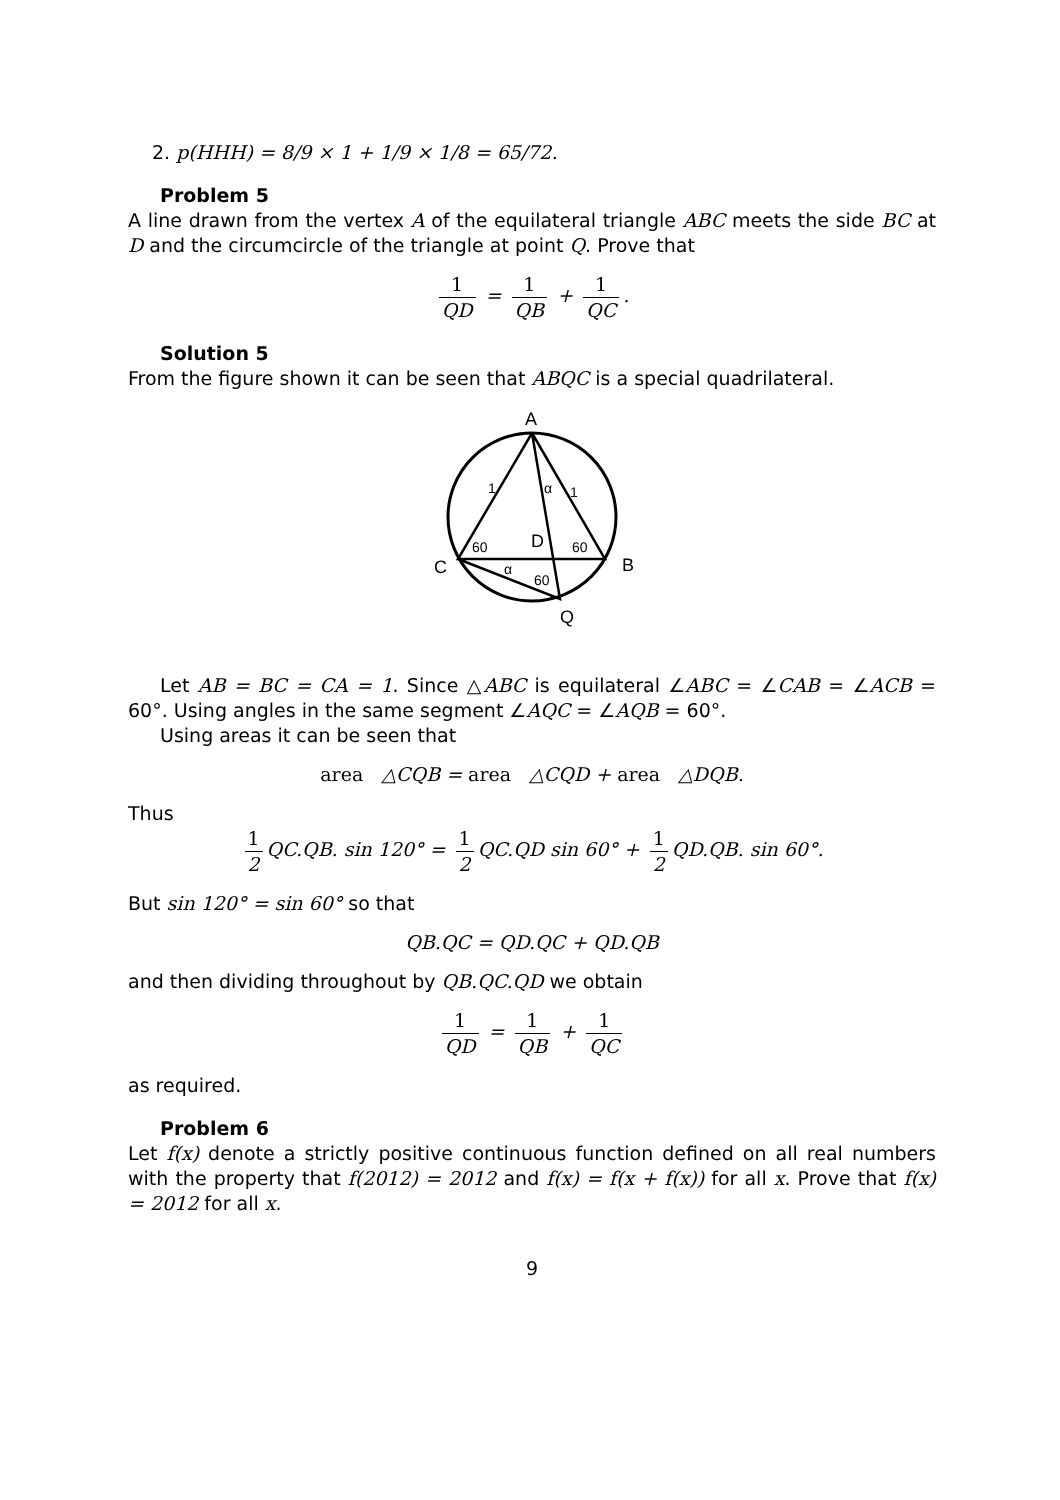2. p(HHH) = 8/9 × 1 + 1/9 × 1/8 = 65/72.
Problem 5
A line drawn from the vertex A of the equilateral triangle ABC meets the side BC at D and the circumcircle of the triangle at point Q. Prove that
1 QD = 1 QB + 1 QC.
Solution 5
From the figure shown it can be seen that ABQC is a special quadrilateral.
A
C
B
Q
D
1
1
α
α
60
60
60
Let AB = BC = CA = 1. Since △ABC is equilateral ∠ABC = ∠CAB = ∠ACB = 60°. Using angles in the same segment ∠AQC = ∠AQB = 60°.
Using areas it can be seen that
area △CQB = area △CQD + area △DQB.
Thus
1 2 QC.QB. sin 120° = 1 2 QC.QD sin 60° + 1 2 QD.QB. sin 60°.
But sin 120° = sin 60° so that
QB.QC = QD.QC + QD.QB
and then dividing throughout by QB.QC.QD we obtain
1 QD = 1 QB + 1 QC
as required.
Problem 6
Let f(x) denote a strictly positive continuous function defined on all real numbers with the property that f(2012) = 2012 and f(x) = f(x + f(x)) for all x. Prove that f(x) = 2012 for all x.
9